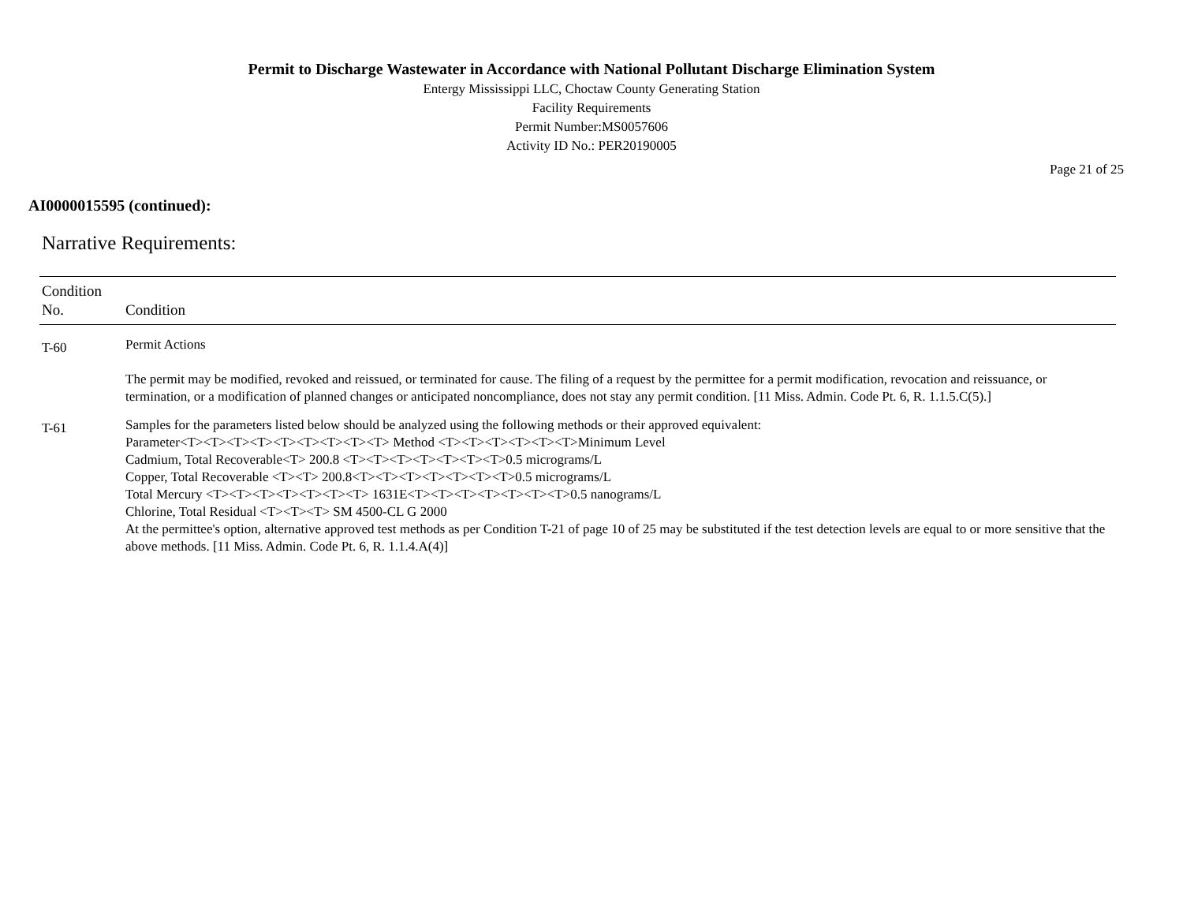Permit to Discharge Wastewater in Accordance with National Pollutant Discharge Elimination System
Entergy Mississippi LLC, Choctaw County Generating Station
Facility Requirements
Permit Number:MS0057606
Activity ID No.: PER20190005
Page 21 of 25
AI0000015595 (continued):
Narrative Requirements:
| Condition No. | Condition |
| --- | --- |
| T-60 | Permit Actions The permit may be modified, revoked and reissued, or terminated for cause. The filing of a request by the permittee for a permit modification, revocation and reissuance, or termination, or a modification of planned changes or anticipated noncompliance, does not stay any permit condition. [11 Miss. Admin. Code Pt. 6, R. 1.1.5.C(5).] |
| T-61 | Samples for the parameters listed below should be analyzed using the following methods or their approved equivalent: Parameter<T><T><T><T><T><T><T><T><T> Method <T><T><T><T><T><T>Minimum Level Cadmium, Total Recoverable<T> 200.8 <T><T><T><T><T><T><T>0.5 micrograms/L Copper, Total Recoverable <T><T> 200.8<T><T><T><T><T><T><T>0.5 micrograms/L Total Mercury <T><T><T><T><T><T><T> 1631E<T><T><T><T><T><T><T>0.5 nanograms/L Chlorine, Total Residual <T><T><T> SM 4500-CL G 2000 At the permittee's option, alternative approved test methods as per Condition T-21 of page 10 of 25 may be substituted if the test detection levels are equal to or more sensitive that the above methods. [11 Miss. Admin. Code Pt. 6, R. 1.1.4.A(4)] |